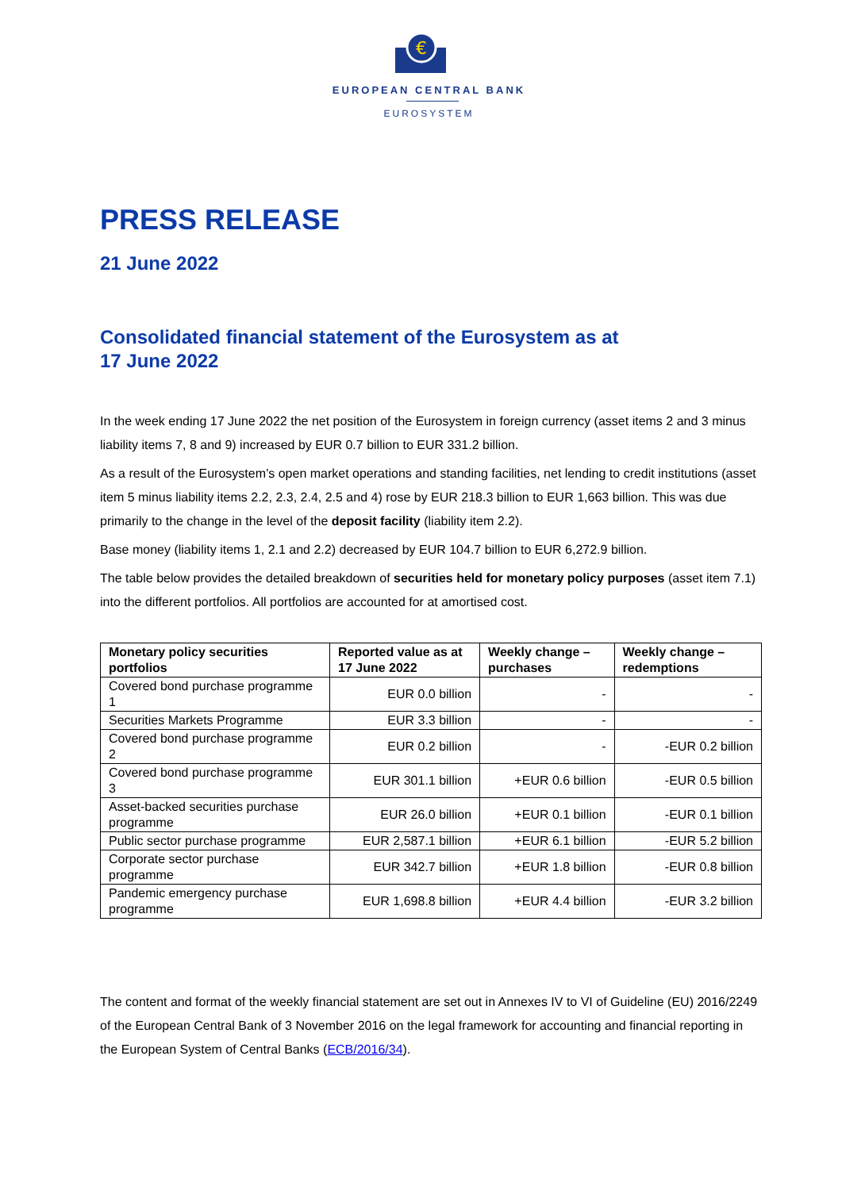€
EUROPEAN CENTRAL BANK
EUROSYSTEM
PRESS RELEASE
21 June 2022
Consolidated financial statement of the Eurosystem as at
17 June 2022
In the week ending 17 June 2022 the net position of the Eurosystem in foreign currency (asset items 2 and 3 minus liability items 7, 8 and 9) increased by EUR 0.7 billion to EUR 331.2 billion.
As a result of the Eurosystem’s open market operations and standing facilities, net lending to credit institutions (asset item 5 minus liability items 2.2, 2.3, 2.4, 2.5 and 4) rose by EUR 218.3 billion to EUR 1,663 billion. This was due primarily to the change in the level of the deposit facility (liability item 2.2).
Base money (liability items 1, 2.1 and 2.2) decreased by EUR 104.7 billion to EUR 6,272.9 billion.
The table below provides the detailed breakdown of securities held for monetary policy purposes (asset item 7.1) into the different portfolios. All portfolios are accounted for at amortised cost.
| Monetary policy securities portfolios | Reported value as at 17 June 2022 | Weekly change – purchases | Weekly change – redemptions |
| --- | --- | --- | --- |
| Covered bond purchase programme 1 | EUR 0.0 billion | - | - |
| Securities Markets Programme | EUR 3.3 billion | - | - |
| Covered bond purchase programme 2 | EUR 0.2 billion | - | -EUR 0.2 billion |
| Covered bond purchase programme 3 | EUR 301.1 billion | +EUR 0.6 billion | -EUR 0.5 billion |
| Asset-backed securities purchase programme | EUR 26.0 billion | +EUR 0.1 billion | -EUR 0.1 billion |
| Public sector purchase programme | EUR 2,587.1 billion | +EUR 6.1 billion | -EUR 5.2 billion |
| Corporate sector purchase programme | EUR 342.7 billion | +EUR 1.8 billion | -EUR 0.8 billion |
| Pandemic emergency purchase programme | EUR 1,698.8 billion | +EUR 4.4 billion | -EUR 3.2 billion |
The content and format of the weekly financial statement are set out in Annexes IV to VI of Guideline (EU) 2016/2249 of the European Central Bank of 3 November 2016 on the legal framework for accounting and financial reporting in the European System of Central Banks (ECB/2016/34).